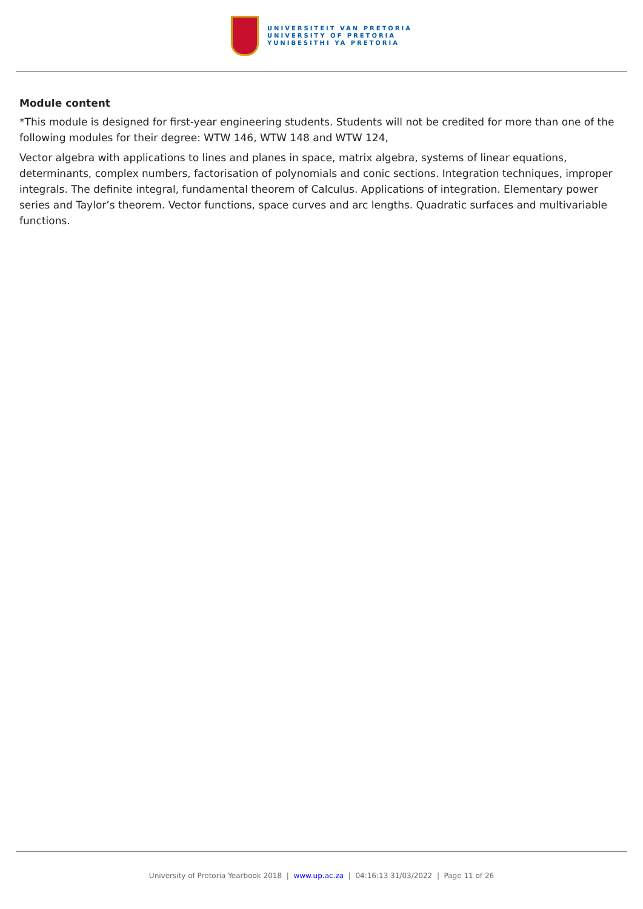UNIVERSITEIT VAN PRETORIA
UNIVERSITY OF PRETORIA
YUNIBESITHI YA PRETORIA
Module content
*This module is designed for first-year engineering students. Students will not be credited for more than one of the following modules for their degree: WTW 146, WTW 148 and WTW 124,
Vector algebra with applications to lines and planes in space, matrix algebra, systems of linear equations, determinants, complex numbers, factorisation of polynomials and conic sections. Integration techniques, improper integrals. The definite integral, fundamental theorem of Calculus. Applications of integration. Elementary power series and Taylor’s theorem. Vector functions, space curves and arc lengths. Quadratic surfaces and multivariable functions.
University of Pretoria Yearbook 2018 | www.up.ac.za | 04:16:13 31/03/2022 | Page 11 of 26